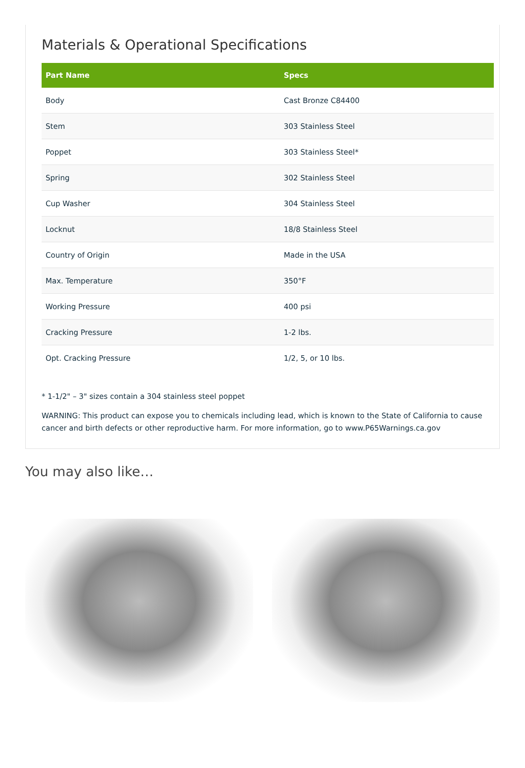Materials & Operational Specifications
| Part Name | Specs |
| --- | --- |
| Body | Cast Bronze C84400 |
| Stem | 303 Stainless Steel |
| Poppet | 303 Stainless Steel* |
| Spring | 302 Stainless Steel |
| Cup Washer | 304 Stainless Steel |
| Locknut | 18/8 Stainless Steel |
| Country of Origin | Made in the USA |
| Max. Temperature | 350°F |
| Working Pressure | 400 psi |
| Cracking Pressure | 1-2 lbs. |
| Opt. Cracking Pressure | 1/2, 5, or 10 lbs. |
* 1-1/2" – 3" sizes contain a 304 stainless steel poppet
WARNING: This product can expose you to chemicals including lead, which is known to the State of California to cause cancer and birth defects or other reproductive harm. For more information, go to www.P65Warnings.ca.gov
You may also like…